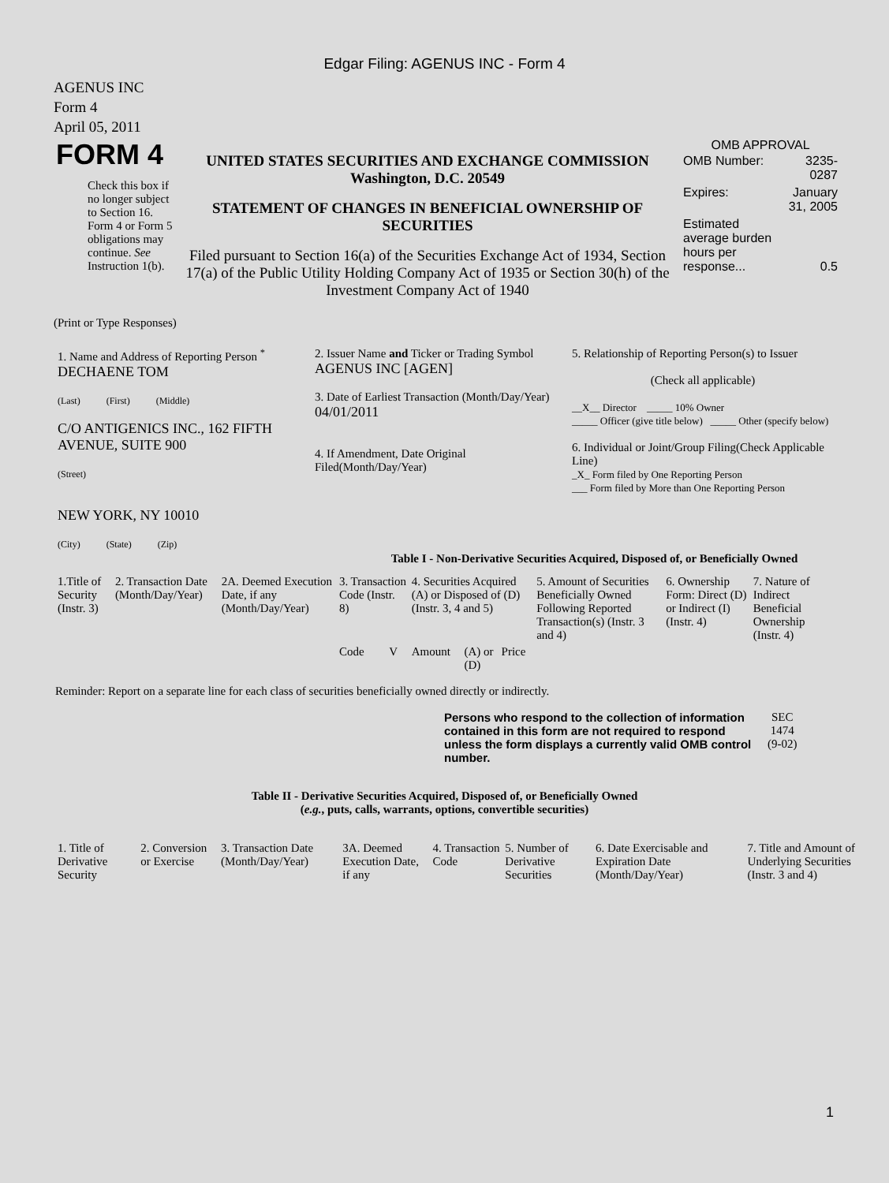Edgar Filing: AGENUS INC - Form 4
AGENUS INC
Form 4
April 05, 2011
| FORM 4 Check this box if no longer subject to Section 16. Form 4 or Form 5 obligations may continue. See Instruction 1(b). | UNITED STATES SECURITIES AND EXCHANGE COMMISSION Washington, D.C. 20549 STATEMENT OF CHANGES IN BENEFICIAL OWNERSHIP OF SECURITIES Filed pursuant to Section 16(a) of the Securities Exchange Act of 1934, Section 17(a) of the Public Utility Holding Company Act of 1935 or Section 30(h) of the Investment Company Act of 1940 | OMB APPROVAL / OMB Number: / 3235-0287 / / Expires: / January 31, 2005 / / Estimated average burden hours per response... / 0.5 / |
(Print or Type Responses)
| 1. Name and Address of Reporting Person <sup>*</sup> DECHAENE TOM (Last) (First) (Middle) C/O ANTIGENICS INC., 162 FIFTH AVENUE, SUITE 900 (Street) NEW YORK, NY 10010 (City) (State) (Zip) | 2. Issuer Name and Ticker or Trading Symbol AGENUS INC [AGEN] 3. Date of Earliest Transaction (Month/Day/Year) 04/01/2011 4. If Amendment, Date Original Filed(Month/Day/Year) | 5. Relationship of Reporting Person(s) to Issuer (Check all applicable) __X__ Director _____ 10% Owner _____ Officer (give title below) _____ Other (specify below) 6. Individual or Joint/Group Filing(Check Applicable Line) _X_ Form filed by One Reporting Person ___ Form filed by More than One Reporting Person |
Table I - Non-Derivative Securities Acquired, Disposed of, or Beneficially Owned
| 1.Title of Security (Instr. 3) | 2. Transaction Date (Month/Day/Year) | 2A. Deemed Execution Date, if any (Month/Day/Year) | 3. Transaction Code (Instr. 8) | | 4. Securities Acquired (A) or Disposed of (D) (Instr. 3, 4 and 5) | | | 5. Amount of Securities Beneficially Owned Following Reported Transaction(s) (Instr. 3 and 4) | 6. Ownership Form: Direct (D) or Indirect (I) (Instr. 4) | 7. Nature of Indirect Beneficial Ownership (Instr. 4) |
| --- | --- | --- | --- | --- | --- | --- | --- | --- | --- | --- |
| | | | Code | V | Amount | (A) or (D) | Price | | | |
Reminder: Report on a separate line for each class of securities beneficially owned directly or indirectly.
| Persons who respond to the collection of information contained in this form are not required to respond unless the form displays a currently valid OMB control number. | SEC 1474 (9-02) |
Table II - Derivative Securities Acquired, Disposed of, or Beneficially Owned
(e.g., puts, calls, warrants, options, convertible securities)
| 1. Title of Derivative Security | 2. Conversion or Exercise | 3. Transaction Date (Month/Day/Year) | 3A. Deemed Execution Date, if any | 4. Transaction Code | 5. Number of Derivative Securities | 6. Date Exercisable and Expiration Date (Month/Day/Year) | 7. Title and Amount of Underlying Securities (Instr. 3 and 4) |
| --- | --- | --- | --- | --- | --- | --- | --- |
1